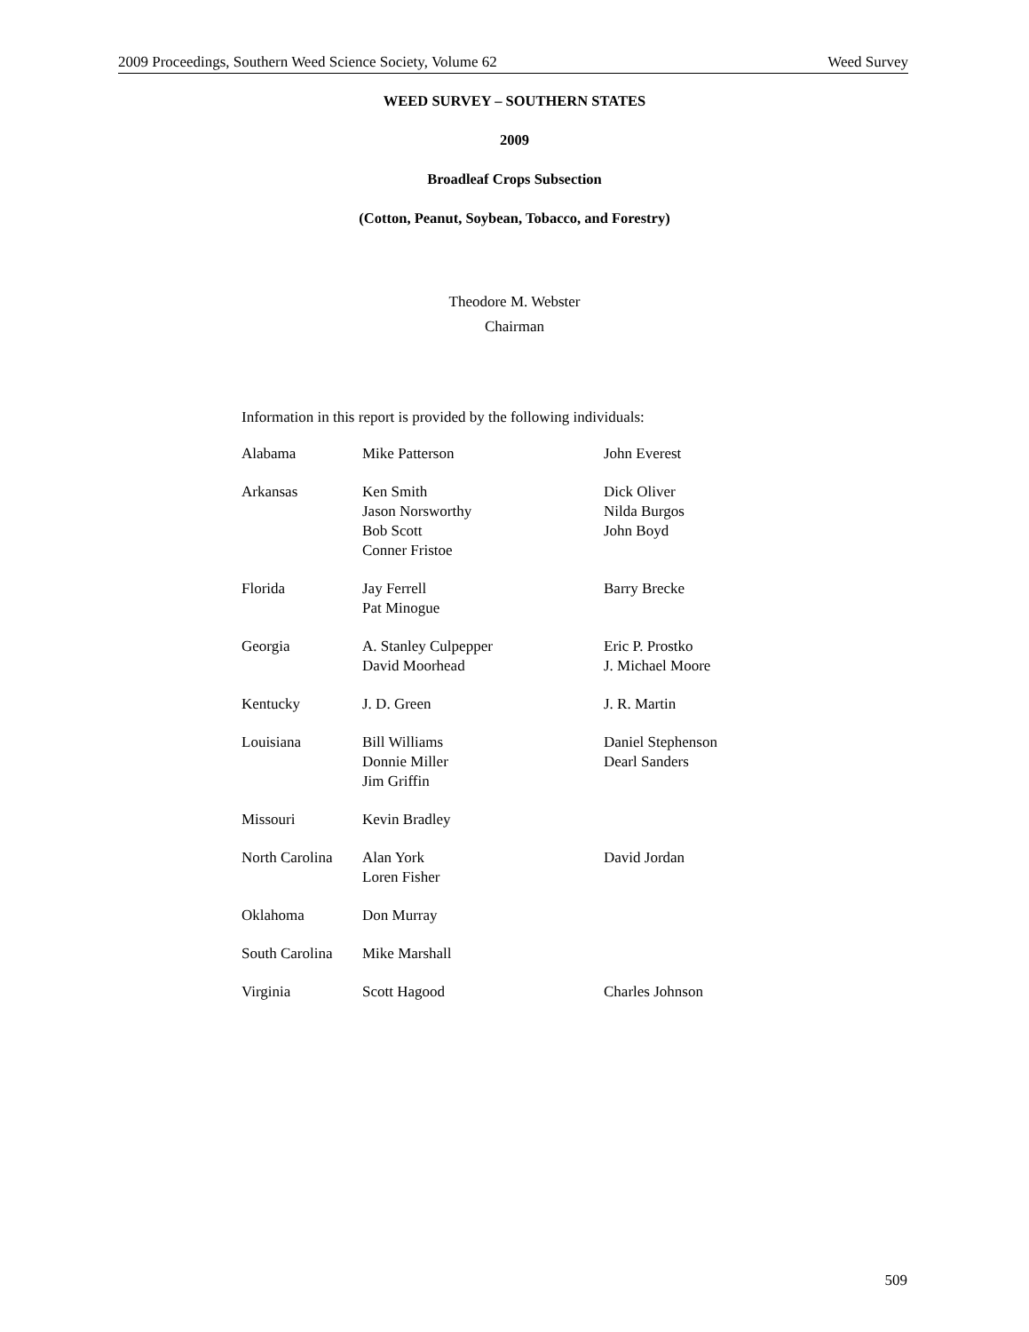2009 Proceedings, Southern Weed Science Society, Volume 62 Weed Survey
WEED SURVEY – SOUTHERN STATES
2009
Broadleaf Crops Subsection
(Cotton, Peanut, Soybean, Tobacco, and Forestry)
Theodore M. Webster
Chairman
Information in this report is provided by the following individuals:
| Alabama | Mike Patterson | John Everest |
| Arkansas | Ken Smith Jason Norsworthy Bob Scott Conner Fristoe | Dick Oliver Nilda Burgos John Boyd |
| Florida | Jay Ferrell Pat Minogue | Barry Brecke |
| Georgia | A. Stanley Culpepper David Moorhead | Eric P. Prostko J. Michael Moore |
| Kentucky | J. D. Green | J. R. Martin |
| Louisiana | Bill Williams Donnie Miller Jim Griffin | Daniel Stephenson Dearl Sanders |
| Missouri | Kevin Bradley | |
| North Carolina | Alan York Loren Fisher | David Jordan |
| Oklahoma | Don Murray | |
| South Carolina | Mike Marshall | |
| Virginia | Scott Hagood | Charles Johnson |
509